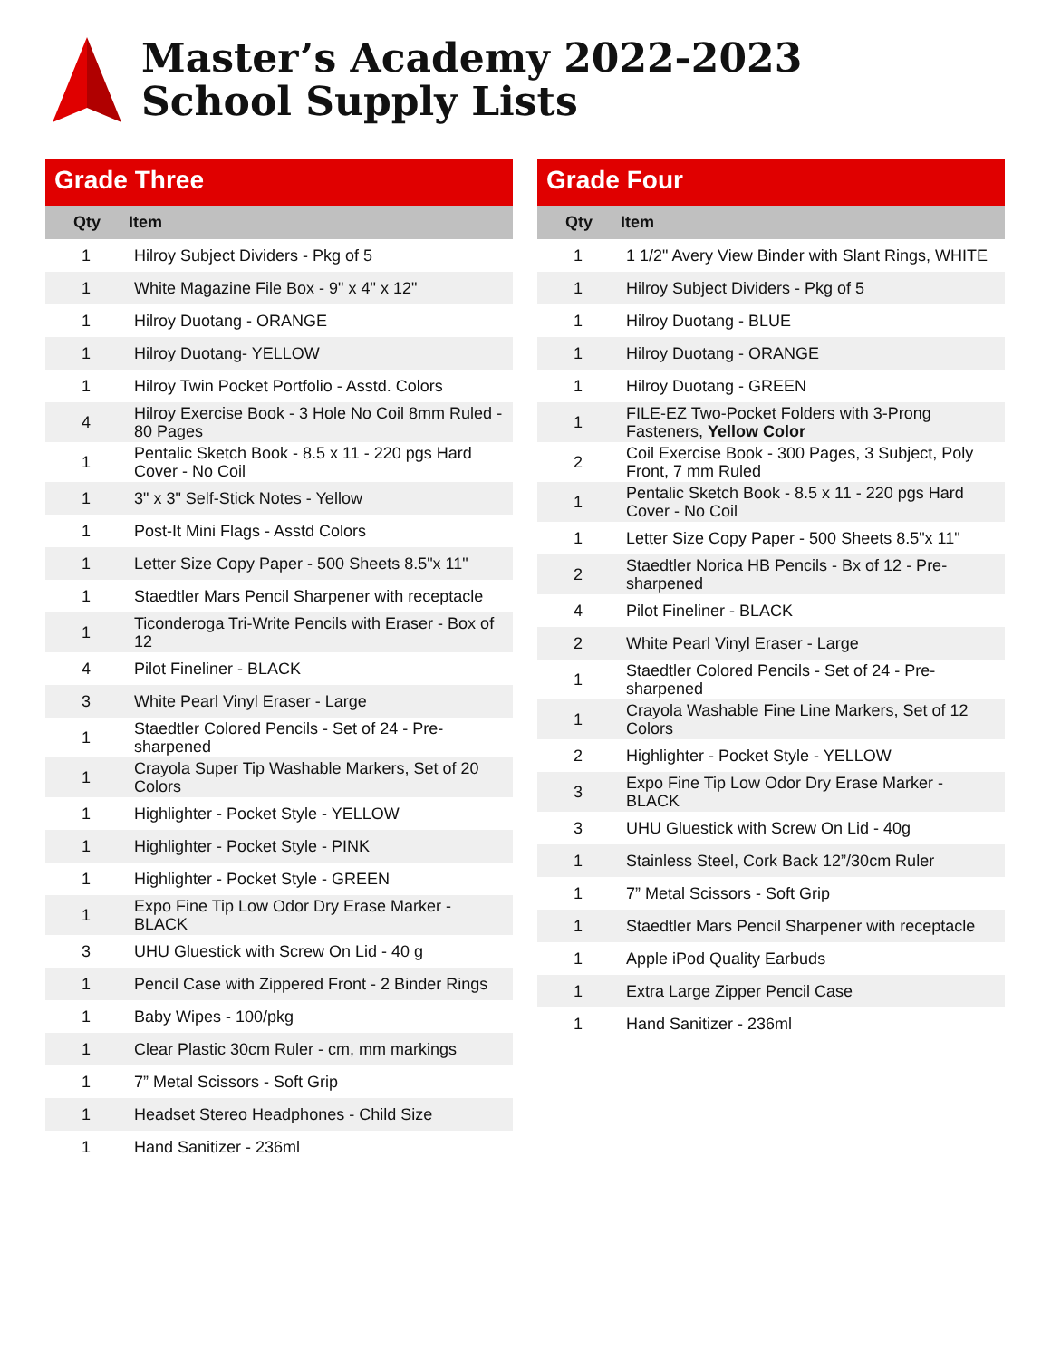Master’s Academy 2022-2023
School Supply Lists
Grade Three
| Qty | Item |
| --- | --- |
| 1 | Hilroy Subject Dividers - Pkg of 5 |
| 1 | White Magazine File Box - 9" x 4" x 12" |
| 1 | Hilroy Duotang - ORANGE |
| 1 | Hilroy Duotang- YELLOW |
| 1 | Hilroy Twin Pocket Portfolio - Asstd. Colors |
| 4 | Hilroy Exercise Book - 3 Hole No Coil 8mm Ruled - 80 Pages |
| 1 | Pentalic Sketch Book - 8.5 x 11 - 220 pgs Hard Cover - No Coil |
| 1 | 3" x 3" Self-Stick Notes - Yellow |
| 1 | Post-It Mini Flags - Asstd Colors |
| 1 | Letter Size Copy Paper - 500 Sheets 8.5"x 11" |
| 1 | Staedtler Mars Pencil Sharpener with receptacle |
| 1 | Ticonderoga Tri-Write Pencils with Eraser - Box of 12 |
| 4 | Pilot Fineliner - BLACK |
| 3 | White Pearl Vinyl Eraser - Large |
| 1 | Staedtler Colored Pencils - Set of 24 - Pre-sharpened |
| 1 | Crayola Super Tip Washable Markers, Set of 20 Colors |
| 1 | Highlighter - Pocket Style - YELLOW |
| 1 | Highlighter - Pocket Style - PINK |
| 1 | Highlighter - Pocket Style - GREEN |
| 1 | Expo Fine Tip Low Odor Dry Erase Marker - BLACK |
| 3 | UHU Gluestick with Screw On Lid - 40 g |
| 1 | Pencil Case with Zippered Front - 2 Binder Rings |
| 1 | Baby Wipes - 100/pkg |
| 1 | Clear Plastic 30cm Ruler - cm, mm markings |
| 1 | 7” Metal Scissors - Soft Grip |
| 1 | Headset Stereo Headphones - Child Size |
| 1 | Hand Sanitizer - 236ml |
Grade Four
| Qty | Item |
| --- | --- |
| 1 | 1 1/2" Avery View Binder with Slant Rings, WHITE |
| 1 | Hilroy Subject Dividers - Pkg of 5 |
| 1 | Hilroy Duotang - BLUE |
| 1 | Hilroy Duotang - ORANGE |
| 1 | Hilroy Duotang - GREEN |
| 1 | FILE-EZ Two-Pocket Folders with 3-Prong Fasteners, Yellow Color |
| 2 | Coil Exercise Book - 300 Pages, 3 Subject, Poly Front, 7 mm Ruled |
| 1 | Pentalic Sketch Book - 8.5 x 11 - 220 pgs Hard Cover - No Coil |
| 1 | Letter Size Copy Paper - 500 Sheets 8.5"x 11" |
| 2 | Staedtler Norica HB Pencils - Bx of 12 - Pre-sharpened |
| 4 | Pilot Fineliner - BLACK |
| 2 | White Pearl Vinyl Eraser - Large |
| 1 | Staedtler Colored Pencils - Set of 24 - Pre-sharpened |
| 1 | Crayola Washable Fine Line Markers, Set of 12 Colors |
| 2 | Highlighter - Pocket Style - YELLOW |
| 3 | Expo Fine Tip Low Odor Dry Erase Marker - BLACK |
| 3 | UHU Gluestick with Screw On Lid - 40g |
| 1 | Stainless Steel, Cork Back 12”/30cm Ruler |
| 1 | 7” Metal Scissors - Soft Grip |
| 1 | Staedtler Mars Pencil Sharpener with receptacle |
| 1 | Apple iPod Quality Earbuds |
| 1 | Extra Large Zipper Pencil Case |
| 1 | Hand Sanitizer - 236ml |